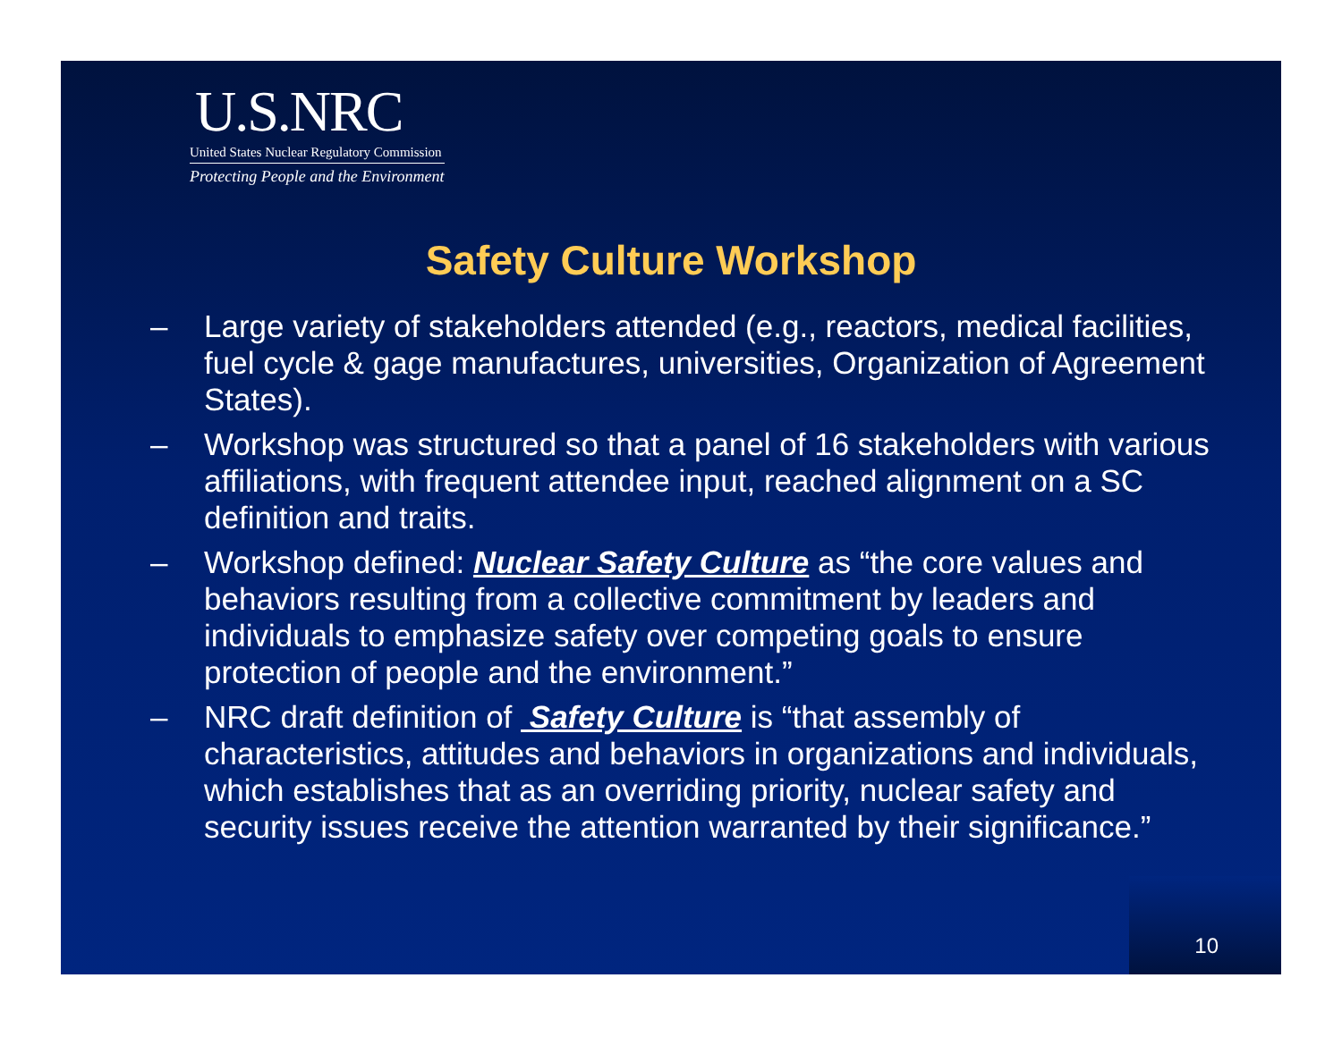U.S.NRC
United States Nuclear Regulatory Commission
Protecting People and the Environment
Safety Culture Workshop
– Large variety of stakeholders attended (e.g., reactors, medical facilities, fuel cycle & gage manufactures, universities, Organization of Agreement States).
– Workshop was structured so that a panel of 16 stakeholders with various affiliations, with frequent attendee input, reached alignment on a SC definition and traits.
– Workshop defined: Nuclear Safety Culture as “the core values and behaviors resulting from a collective commitment by leaders and individuals to emphasize safety over competing goals to ensure protection of people and the environment.”
– NRC draft definition of Safety Culture is “that assembly of characteristics, attitudes and behaviors in organizations and individuals, which establishes that as an overriding priority, nuclear safety and security issues receive the attention warranted by their significance.”
10